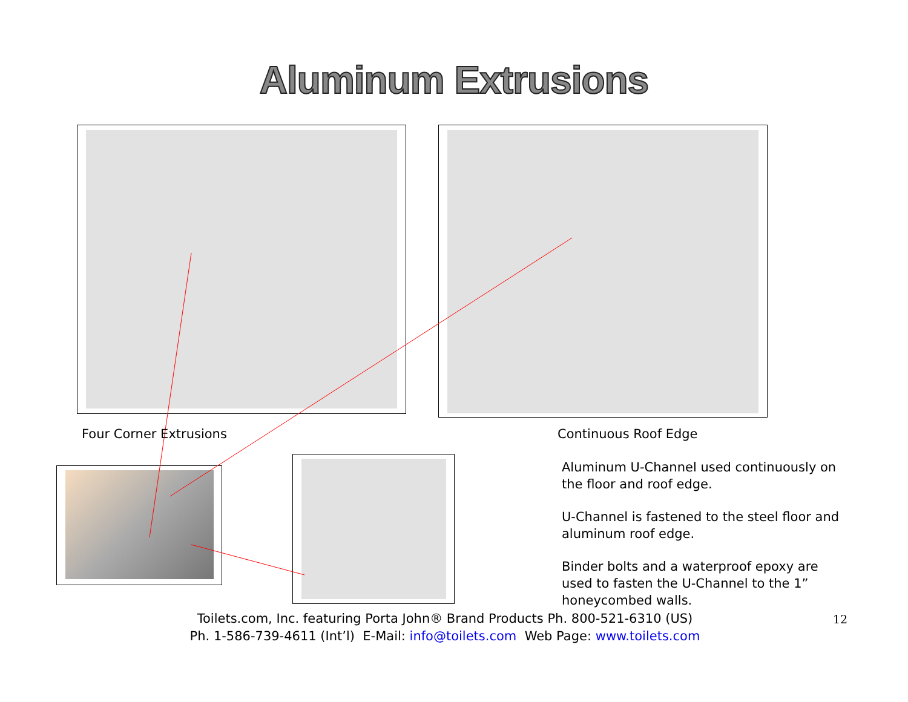Aluminum Extrusions
Four Corner Extrusions Continuous Roof Edge
Aluminum U-Channel used continuously on the floor and roof edge.
U-Channel is fastened to the steel floor and aluminum roof edge.
Binder bolts and a waterproof epoxy are used to fasten the U-Channel to the 1” honeycombed walls.
Toilets.com, Inc. featuring Porta John® Brand Products Ph. 800-521-6310 (US)
Ph. 1-586-739-4611 (Int’l) E-Mail: info@toilets.com Web Page: www.toilets.com
12